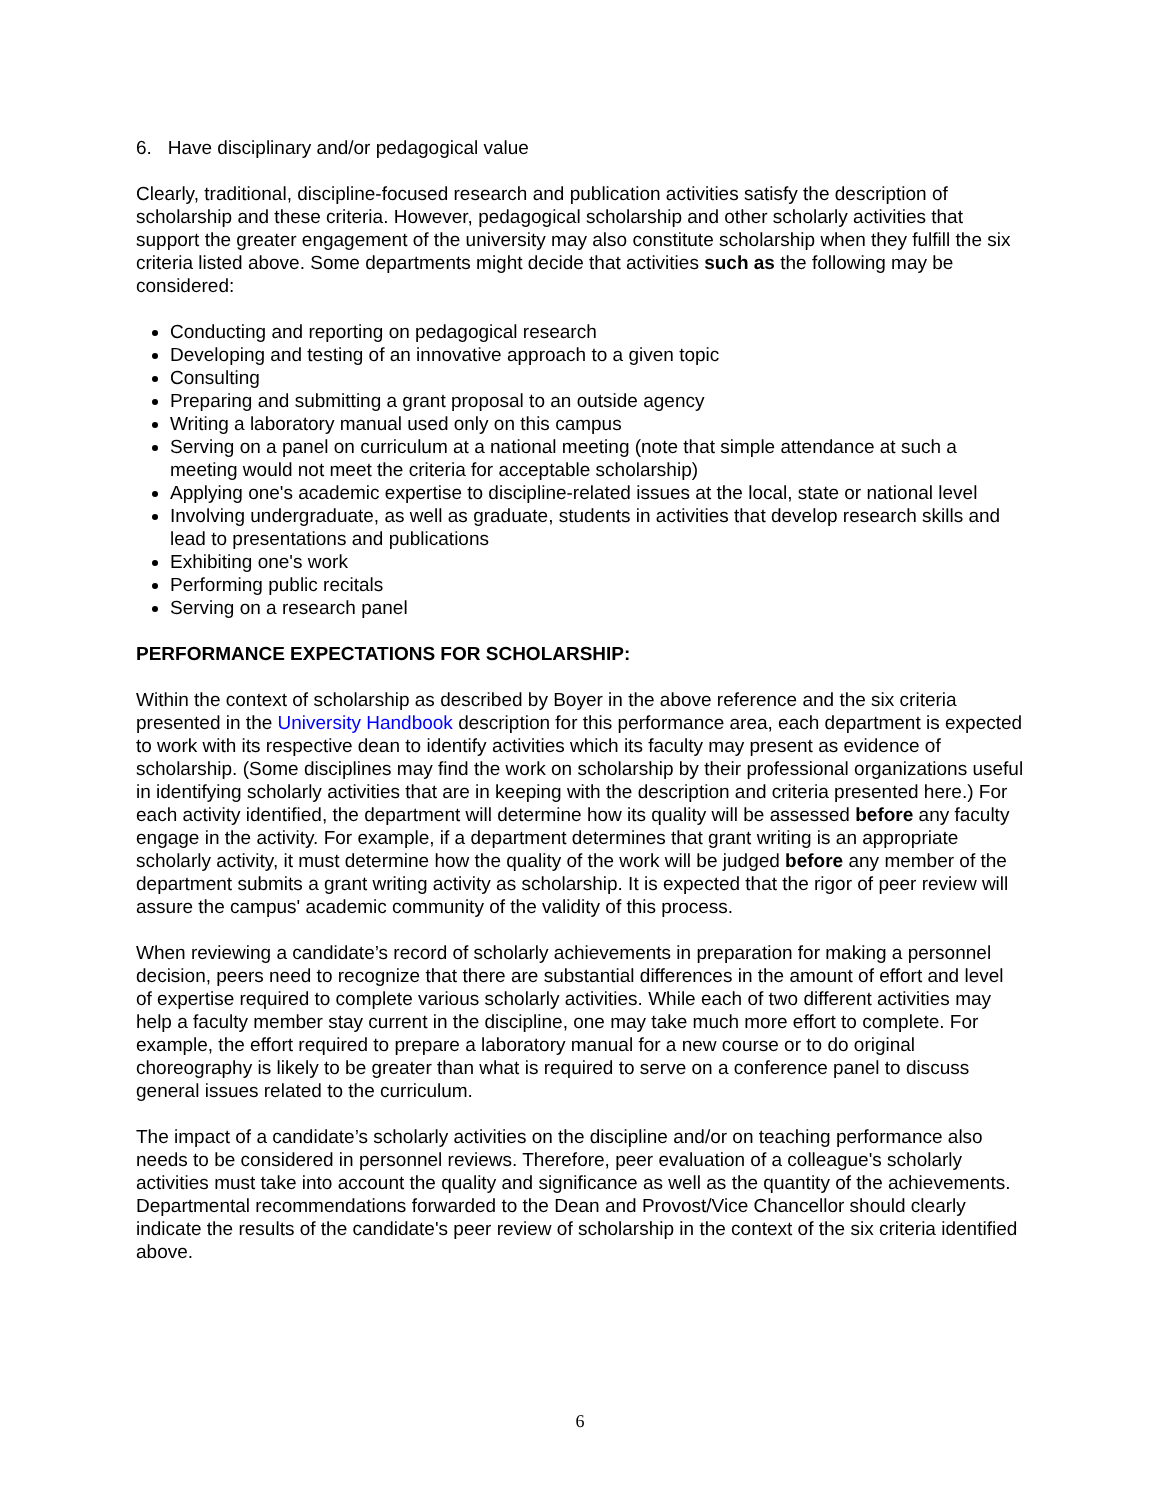6. Have disciplinary and/or pedagogical value
Clearly, traditional, discipline-focused research and publication activities satisfy the description of scholarship and these criteria. However, pedagogical scholarship and other scholarly activities that support the greater engagement of the university may also constitute scholarship when they fulfill the six criteria listed above. Some departments might decide that activities such as the following may be considered:
Conducting and reporting on pedagogical research
Developing and testing of an innovative approach to a given topic
Consulting
Preparing and submitting a grant proposal to an outside agency
Writing a laboratory manual used only on this campus
Serving on a panel on curriculum at a national meeting (note that simple attendance at such a meeting would not meet the criteria for acceptable scholarship)
Applying one's academic expertise to discipline-related issues at the local, state or national level
Involving undergraduate, as well as graduate, students in activities that develop research skills and lead to presentations and publications
Exhibiting one's work
Performing public recitals
Serving on a research panel
PERFORMANCE EXPECTATIONS FOR SCHOLARSHIP:
Within the context of scholarship as described by Boyer in the above reference and the six criteria presented in the University Handbook description for this performance area, each department is expected to work with its respective dean to identify activities which its faculty may present as evidence of scholarship. (Some disciplines may find the work on scholarship by their professional organizations useful in identifying scholarly activities that are in keeping with the description and criteria presented here.) For each activity identified, the department will determine how its quality will be assessed before any faculty engage in the activity. For example, if a department determines that grant writing is an appropriate scholarly activity, it must determine how the quality of the work will be judged before any member of the department submits a grant writing activity as scholarship. It is expected that the rigor of peer review will assure the campus' academic community of the validity of this process.
When reviewing a candidate’s record of scholarly achievements in preparation for making a personnel decision, peers need to recognize that there are substantial differences in the amount of effort and level of expertise required to complete various scholarly activities. While each of two different activities may help a faculty member stay current in the discipline, one may take much more effort to complete. For example, the effort required to prepare a laboratory manual for a new course or to do original choreography is likely to be greater than what is required to serve on a conference panel to discuss general issues related to the curriculum.
The impact of a candidate’s scholarly activities on the discipline and/or on teaching performance also needs to be considered in personnel reviews. Therefore, peer evaluation of a colleague's scholarly activities must take into account the quality and significance as well as the quantity of the achievements. Departmental recommendations forwarded to the Dean and Provost/Vice Chancellor should clearly indicate the results of the candidate's peer review of scholarship in the context of the six criteria identified above.
6